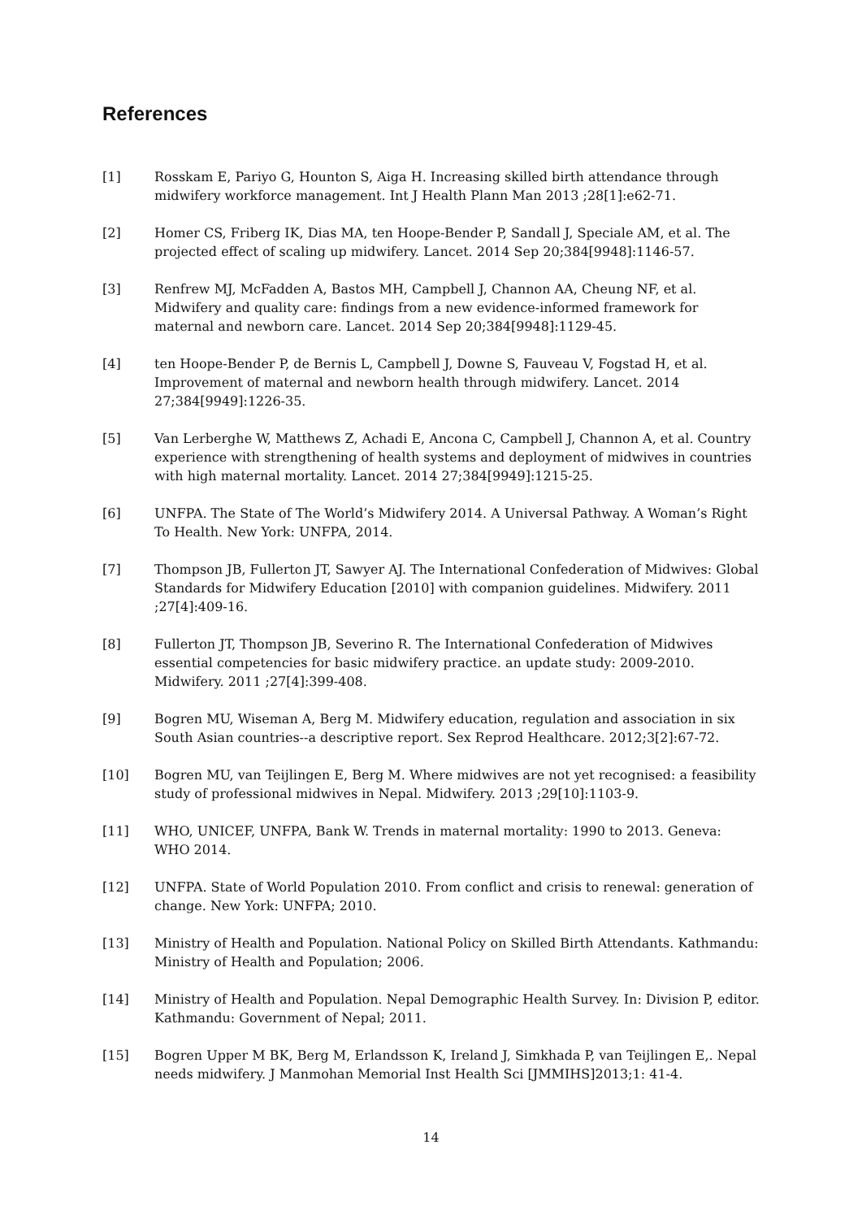References
[1] Rosskam E, Pariyo G, Hounton S, Aiga H. Increasing skilled birth attendance through midwifery workforce management. Int J Health Plann Man 2013 ;28[1]:e62-71.
[2] Homer CS, Friberg IK, Dias MA, ten Hoope-Bender P, Sandall J, Speciale AM, et al. The projected effect of scaling up midwifery. Lancet. 2014 Sep 20;384[9948]:1146-57.
[3] Renfrew MJ, McFadden A, Bastos MH, Campbell J, Channon AA, Cheung NF, et al. Midwifery and quality care: findings from a new evidence-informed framework for maternal and newborn care. Lancet. 2014 Sep 20;384[9948]:1129-45.
[4] ten Hoope-Bender P, de Bernis L, Campbell J, Downe S, Fauveau V, Fogstad H, et al. Improvement of maternal and newborn health through midwifery. Lancet. 2014 27;384[9949]:1226-35.
[5] Van Lerberghe W, Matthews Z, Achadi E, Ancona C, Campbell J, Channon A, et al. Country experience with strengthening of health systems and deployment of midwives in countries with high maternal mortality. Lancet. 2014 27;384[9949]:1215-25.
[6] UNFPA. The State of The World’s Midwifery 2014. A Universal Pathway. A Woman’s Right To Health. New York: UNFPA, 2014.
[7] Thompson JB, Fullerton JT, Sawyer AJ. The International Confederation of Midwives: Global Standards for Midwifery Education [2010] with companion guidelines. Midwifery. 2011 ;27[4]:409-16.
[8] Fullerton JT, Thompson JB, Severino R. The International Confederation of Midwives essential competencies for basic midwifery practice. an update study: 2009-2010. Midwifery. 2011 ;27[4]:399-408.
[9] Bogren MU, Wiseman A, Berg M. Midwifery education, regulation and association in six South Asian countries--a descriptive report. Sex Reprod Healthcare. 2012;3[2]:67-72.
[10] Bogren MU, van Teijlingen E, Berg M. Where midwives are not yet recognised: a feasibility study of professional midwives in Nepal. Midwifery. 2013 ;29[10]:1103-9.
[11] WHO, UNICEF, UNFPA, Bank W. Trends in maternal mortality: 1990 to 2013. Geneva: WHO 2014.
[12] UNFPA. State of World Population 2010. From conflict and crisis to renewal: generation of change. New York: UNFPA; 2010.
[13] Ministry of Health and Population. National Policy on Skilled Birth Attendants. Kathmandu: Ministry of Health and Population; 2006.
[14] Ministry of Health and Population. Nepal Demographic Health Survey. In: Division P, editor. Kathmandu: Government of Nepal; 2011.
[15] Bogren Upper M BK, Berg M, Erlandsson K, Ireland J, Simkhada P, van Teijlingen E,. Nepal needs midwifery. J Manmohan Memorial Inst Health Sci [JMMIHS]2013;1: 41-4.
14